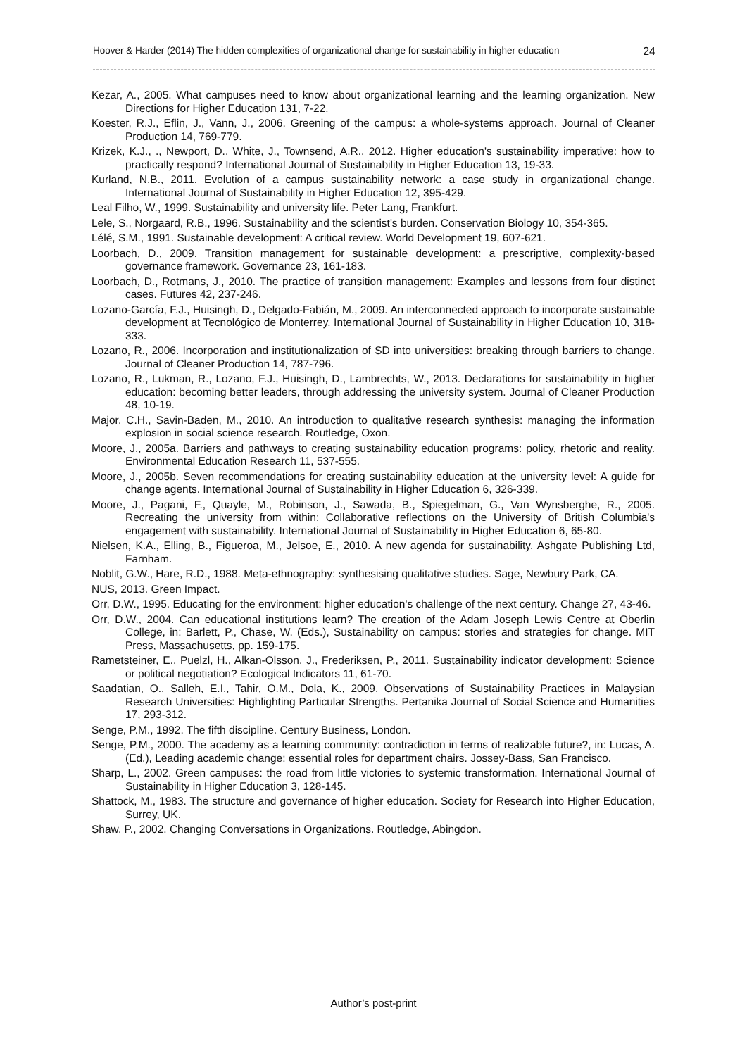Hoover & Harder (2014) The hidden complexities of organizational change for sustainability in higher education 24
Kezar, A., 2005. What campuses need to know about organizational learning and the learning organization. New Directions for Higher Education 131, 7-22.
Koester, R.J., Eflin, J., Vann, J., 2006. Greening of the campus: a whole-systems approach. Journal of Cleaner Production 14, 769-779.
Krizek, K.J., ., Newport, D., White, J., Townsend, A.R., 2012. Higher education's sustainability imperative: how to practically respond? International Journal of Sustainability in Higher Education 13, 19-33.
Kurland, N.B., 2011. Evolution of a campus sustainability network: a case study in organizational change. International Journal of Sustainability in Higher Education 12, 395-429.
Leal Filho, W., 1999. Sustainability and university life. Peter Lang, Frankfurt.
Lele, S., Norgaard, R.B., 1996. Sustainability and the scientist's burden. Conservation Biology 10, 354-365.
Lélé, S.M., 1991. Sustainable development: A critical review. World Development 19, 607-621.
Loorbach, D., 2009. Transition management for sustainable development: a prescriptive, complexity-based governance framework. Governance 23, 161-183.
Loorbach, D., Rotmans, J., 2010. The practice of transition management: Examples and lessons from four distinct cases. Futures 42, 237-246.
Lozano-García, F.J., Huisingh, D., Delgado-Fabián, M., 2009. An interconnected approach to incorporate sustainable development at Tecnológico de Monterrey. International Journal of Sustainability in Higher Education 10, 318-333.
Lozano, R., 2006. Incorporation and institutionalization of SD into universities: breaking through barriers to change. Journal of Cleaner Production 14, 787-796.
Lozano, R., Lukman, R., Lozano, F.J., Huisingh, D., Lambrechts, W., 2013. Declarations for sustainability in higher education: becoming better leaders, through addressing the university system. Journal of Cleaner Production 48, 10-19.
Major, C.H., Savin-Baden, M., 2010. An introduction to qualitative research synthesis: managing the information explosion in social science research. Routledge, Oxon.
Moore, J., 2005a. Barriers and pathways to creating sustainability education programs: policy, rhetoric and reality. Environmental Education Research 11, 537-555.
Moore, J., 2005b. Seven recommendations for creating sustainability education at the university level: A guide for change agents. International Journal of Sustainability in Higher Education 6, 326-339.
Moore, J., Pagani, F., Quayle, M., Robinson, J., Sawada, B., Spiegelman, G., Van Wynsberghe, R., 2005. Recreating the university from within: Collaborative reflections on the University of British Columbia's engagement with sustainability. International Journal of Sustainability in Higher Education 6, 65-80.
Nielsen, K.A., Elling, B., Figueroa, M., Jelsoe, E., 2010. A new agenda for sustainability. Ashgate Publishing Ltd, Farnham.
Noblit, G.W., Hare, R.D., 1988. Meta-ethnography: synthesising qualitative studies. Sage, Newbury Park, CA.
NUS, 2013. Green Impact.
Orr, D.W., 1995. Educating for the environment: higher education's challenge of the next century. Change 27, 43-46.
Orr, D.W., 2004. Can educational institutions learn? The creation of the Adam Joseph Lewis Centre at Oberlin College, in: Barlett, P., Chase, W. (Eds.), Sustainability on campus: stories and strategies for change. MIT Press, Massachusetts, pp. 159-175.
Rametsteiner, E., Puelzl, H., Alkan-Olsson, J., Frederiksen, P., 2011. Sustainability indicator development: Science or political negotiation? Ecological Indicators 11, 61-70.
Saadatian, O., Salleh, E.I., Tahir, O.M., Dola, K., 2009. Observations of Sustainability Practices in Malaysian Research Universities: Highlighting Particular Strengths. Pertanika Journal of Social Science and Humanities 17, 293-312.
Senge, P.M., 1992. The fifth discipline. Century Business, London.
Senge, P.M., 2000. The academy as a learning community: contradiction in terms of realizable future?, in: Lucas, A. (Ed.), Leading academic change: essential roles for department chairs. Jossey-Bass, San Francisco.
Sharp, L., 2002. Green campuses: the road from little victories to systemic transformation. International Journal of Sustainability in Higher Education 3, 128-145.
Shattock, M., 1983. The structure and governance of higher education. Society for Research into Higher Education, Surrey, UK.
Shaw, P., 2002. Changing Conversations in Organizations. Routledge, Abingdon.
Author’s post-print